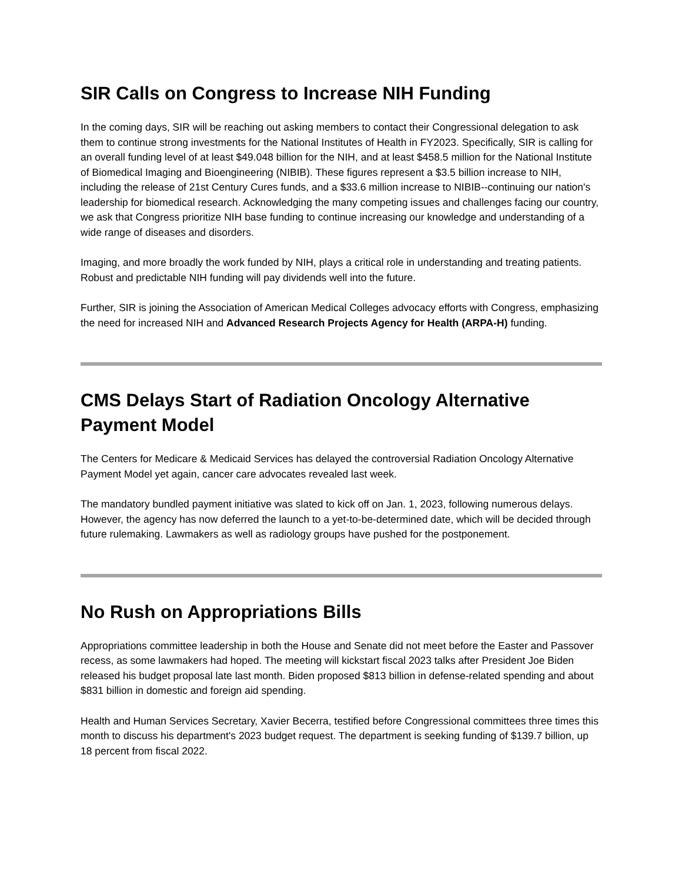SIR Calls on Congress to Increase NIH Funding
In the coming days, SIR will be reaching out asking members to contact their Congressional delegation to ask them to continue strong investments for the National Institutes of Health in FY2023. Specifically, SIR is calling for an overall funding level of at least $49.048 billion for the NIH, and at least $458.5 million for the National Institute of Biomedical Imaging and Bioengineering (NIBIB). These figures represent a $3.5 billion increase to NIH, including the release of 21st Century Cures funds, and a $33.6 million increase to NIBIB--continuing our nation's leadership for biomedical research. Acknowledging the many competing issues and challenges facing our country, we ask that Congress prioritize NIH base funding to continue increasing our knowledge and understanding of a wide range of diseases and disorders.
Imaging, and more broadly the work funded by NIH, plays a critical role in understanding and treating patients. Robust and predictable NIH funding will pay dividends well into the future.
Further, SIR is joining the Association of American Medical Colleges advocacy efforts with Congress, emphasizing the need for increased NIH and Advanced Research Projects Agency for Health (ARPA-H) funding.
CMS Delays Start of Radiation Oncology Alternative Payment Model
The Centers for Medicare & Medicaid Services has delayed the controversial Radiation Oncology Alternative Payment Model yet again, cancer care advocates revealed last week.
The mandatory bundled payment initiative was slated to kick off on Jan. 1, 2023, following numerous delays. However, the agency has now deferred the launch to a yet-to-be-determined date, which will be decided through future rulemaking. Lawmakers as well as radiology groups have pushed for the postponement.
No Rush on Appropriations Bills
Appropriations committee leadership in both the House and Senate did not meet before the Easter and Passover recess, as some lawmakers had hoped. The meeting will kickstart fiscal 2023 talks after President Joe Biden released his budget proposal late last month. Biden proposed $813 billion in defense-related spending and about $831 billion in domestic and foreign aid spending.
Health and Human Services Secretary, Xavier Becerra, testified before Congressional committees three times this month to discuss his department's 2023 budget request. The department is seeking funding of $139.7 billion, up 18 percent from fiscal 2022.